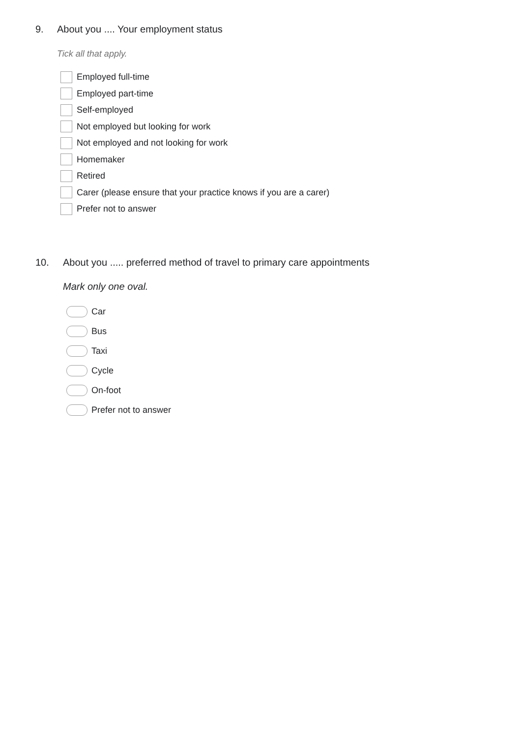9. About you .... Your employment status
Tick all that apply.
Employed full-time
Employed part-time
Self-employed
Not employed but looking for work
Not employed and not looking for work
Homemaker
Retired
Carer (please ensure that your practice knows if you are a carer)
Prefer not to answer
10. About you ..... preferred method of travel to primary care appointments
Mark only one oval.
Car
Bus
Taxi
Cycle
On-foot
Prefer not to answer